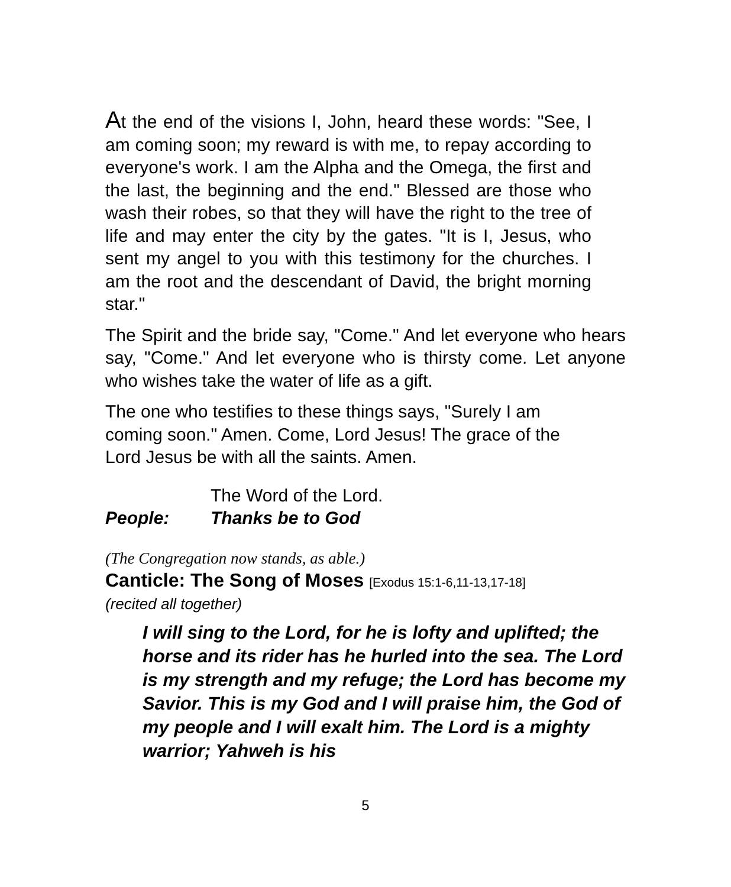At the end of the visions I, John, heard these words: "See, I am coming soon; my reward is with me, to repay according to everyone's work. I am the Alpha and the Omega, the first and the last, the beginning and the end." Blessed are those who wash their robes, so that they will have the right to the tree of life and may enter the city by the gates. "It is I, Jesus, who sent my angel to you with this testimony for the churches. I am the root and the descendant of David, the bright morning star."
The Spirit and the bride say, "Come." And let everyone who hears say, "Come." And let everyone who is thirsty come. Let anyone who wishes take the water of life as a gift.
The one who testifies to these things says, "Surely I am coming soon." Amen. Come, Lord Jesus! The grace of the Lord Jesus be with all the saints. Amen.
The Word of the Lord.
People: Thanks be to God
(The Congregation now stands, as able.)
Canticle: The Song of Moses [Exodus 15:1-6,11-13,17-18]
(recited all together)
I will sing to the Lord, for he is lofty and uplifted; the horse and its rider has he hurled into the sea. The Lord is my strength and my refuge; the Lord has become my Savior. This is my God and I will praise him, the God of my people and I will exalt him. The Lord is a mighty warrior; Yahweh is his
5